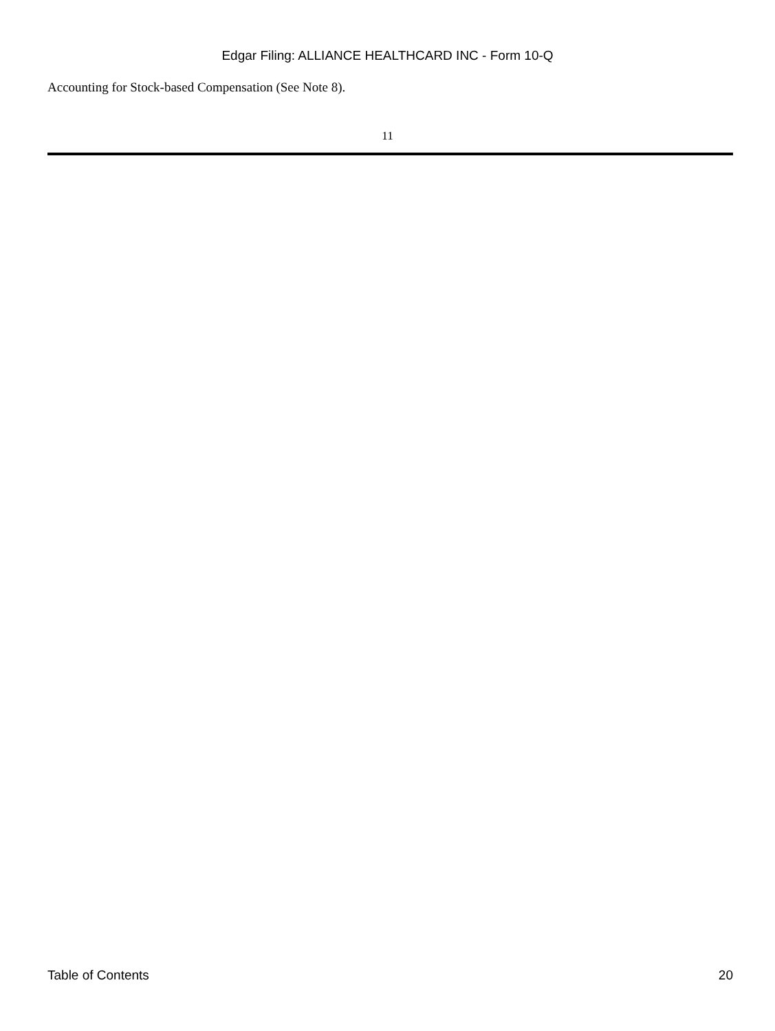Edgar Filing: ALLIANCE HEALTHCARD INC - Form 10-Q
Accounting for Stock-based Compensation (See Note 8).
11
Table of Contents 20